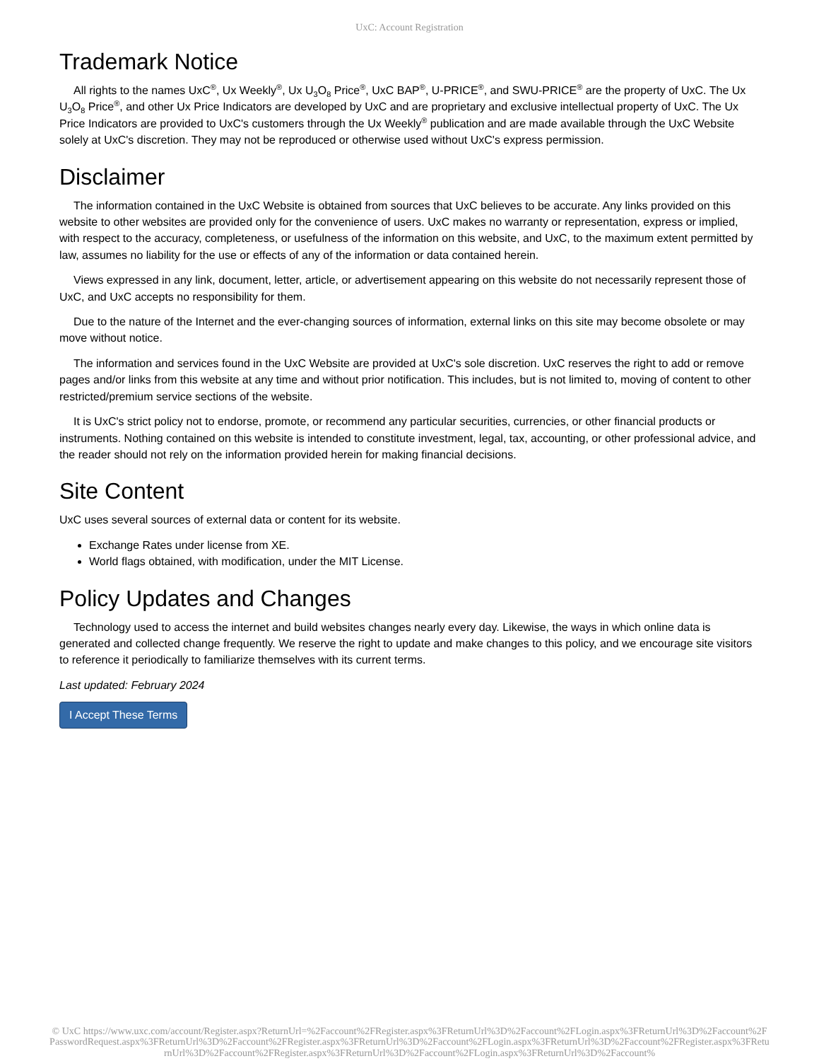UxC: Account Registration
Trademark Notice
All rights to the names UxC<sup>®</sup>, Ux Weekly<sup>®</sup>, Ux U<sub>3</sub>O<sub>8</sub> Price<sup>®</sup>, UxC BAP<sup>®</sup>, U-PRICE<sup>®</sup>, and SWU-PRICE<sup>®</sup> are the property of UxC. The Ux U<sub>3</sub>O<sub>8</sub> Price<sup>®</sup>, and other Ux Price Indicators are developed by UxC and are proprietary and exclusive intellectual property of UxC. The Ux Price Indicators are provided to UxC's customers through the Ux Weekly<sup>®</sup> publication and are made available through the UxC Website solely at UxC's discretion. They may not be reproduced or otherwise used without UxC's express permission.
Disclaimer
The information contained in the UxC Website is obtained from sources that UxC believes to be accurate. Any links provided on this website to other websites are provided only for the convenience of users. UxC makes no warranty or representation, express or implied, with respect to the accuracy, completeness, or usefulness of the information on this website, and UxC, to the maximum extent permitted by law, assumes no liability for the use or effects of any of the information or data contained herein.
Views expressed in any link, document, letter, article, or advertisement appearing on this website do not necessarily represent those of UxC, and UxC accepts no responsibility for them.
Due to the nature of the Internet and the ever-changing sources of information, external links on this site may become obsolete or may move without notice.
The information and services found in the UxC Website are provided at UxC's sole discretion. UxC reserves the right to add or remove pages and/or links from this website at any time and without prior notification. This includes, but is not limited to, moving of content to other restricted/premium service sections of the website.
It is UxC's strict policy not to endorse, promote, or recommend any particular securities, currencies, or other financial products or instruments. Nothing contained on this website is intended to constitute investment, legal, tax, accounting, or other professional advice, and the reader should not rely on the information provided herein for making financial decisions.
Site Content
UxC uses several sources of external data or content for its website.
Exchange Rates under license from XE.
World flags obtained, with modification, under the MIT License.
Policy Updates and Changes
Technology used to access the internet and build websites changes nearly every day. Likewise, the ways in which online data is generated and collected change frequently. We reserve the right to update and make changes to this policy, and we encourage site visitors to reference it periodically to familiarize themselves with its current terms.
Last updated: February 2024
I Accept These Terms
© UxC https://www.uxc.com/account/Register.aspx?ReturnUrl=%2Faccount%2FRegister.aspx%3FReturnUrl%3D%2Faccount%2FLogin.aspx%3FReturnUrl%3D%2Faccount%2FPasswordRequest.aspx%3FReturnUrl%3D%2Faccount%2FRegister.aspx%3FReturnUrl%3D%2Faccount%2FLogin.aspx%3FReturnUrl%3D%2Faccount%2FRegister.aspx%3FReturnUrl%3D%2Faccount%2FRegister.aspx%3FReturnUrl%3D%2Faccount%2FLogin.aspx%3FReturnUrl%3D%2Faccount%